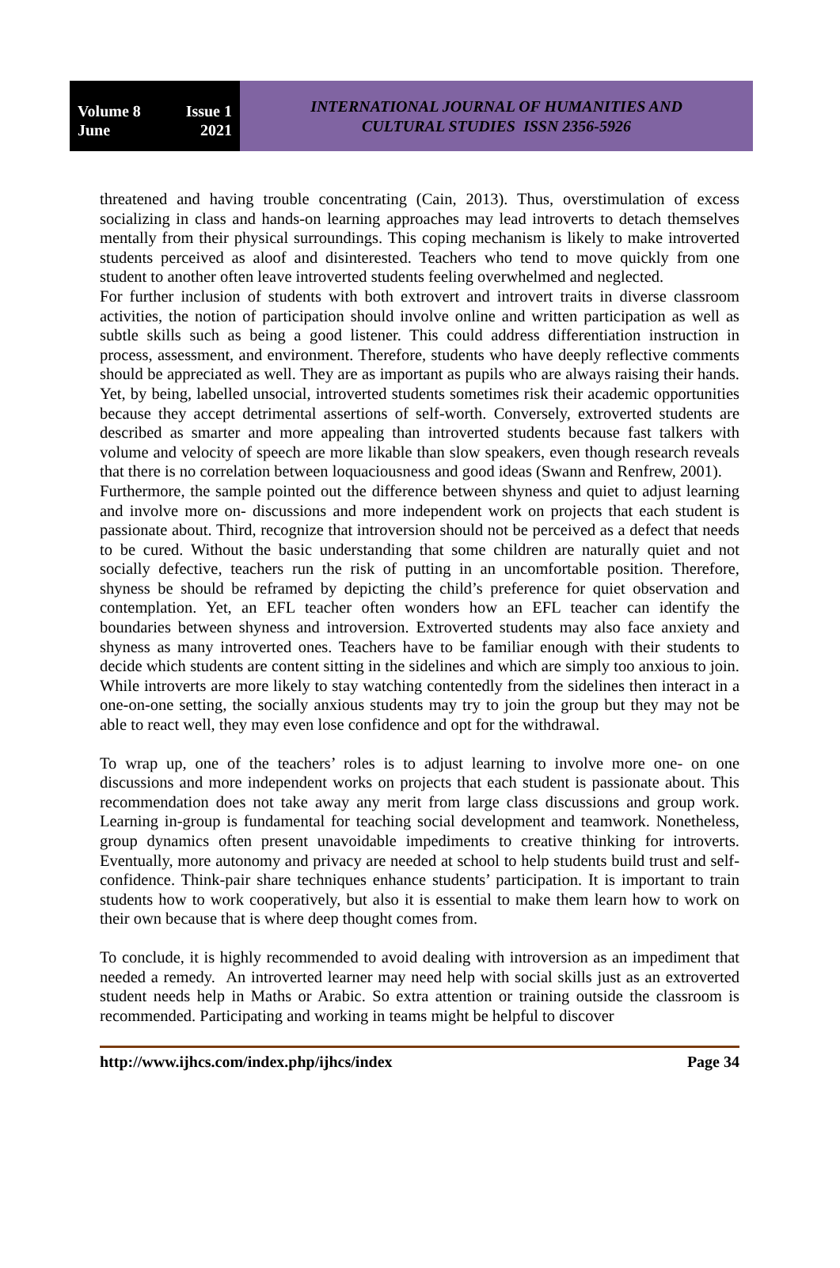Volume 8 Issue 1
June 2021
INTERNATIONAL JOURNAL OF HUMANITIES AND
CULTURAL STUDIES ISSN 2356-5926
threatened and having trouble concentrating (Cain, 2013). Thus, overstimulation of excess socializing in class and hands-on learning approaches may lead introverts to detach themselves mentally from their physical surroundings. This coping mechanism is likely to make introverted students perceived as aloof and disinterested. Teachers who tend to move quickly from one student to another often leave introverted students feeling overwhelmed and neglected.
For further inclusion of students with both extrovert and introvert traits in diverse classroom activities, the notion of participation should involve online and written participation as well as subtle skills such as being a good listener. This could address differentiation instruction in process, assessment, and environment. Therefore, students who have deeply reflective comments should be appreciated as well. They are as important as pupils who are always raising their hands. Yet, by being, labelled unsocial, introverted students sometimes risk their academic opportunities because they accept detrimental assertions of self-worth. Conversely, extroverted students are described as smarter and more appealing than introverted students because fast talkers with volume and velocity of speech are more likable than slow speakers, even though research reveals that there is no correlation between loquaciousness and good ideas (Swann and Renfrew, 2001).
Furthermore, the sample pointed out the difference between shyness and quiet to adjust learning and involve more on- discussions and more independent work on projects that each student is passionate about. Third, recognize that introversion should not be perceived as a defect that needs to be cured. Without the basic understanding that some children are naturally quiet and not socially defective, teachers run the risk of putting in an uncomfortable position. Therefore, shyness be should be reframed by depicting the child’s preference for quiet observation and contemplation. Yet, an EFL teacher often wonders how an EFL teacher can identify the boundaries between shyness and introversion. Extroverted students may also face anxiety and shyness as many introverted ones. Teachers have to be familiar enough with their students to decide which students are content sitting in the sidelines and which are simply too anxious to join. While introverts are more likely to stay watching contentedly from the sidelines then interact in a one-on-one setting, the socially anxious students may try to join the group but they may not be able to react well, they may even lose confidence and opt for the withdrawal.
To wrap up, one of the teachers’ roles is to adjust learning to involve more one- on one discussions and more independent works on projects that each student is passionate about. This recommendation does not take away any merit from large class discussions and group work. Learning in-group is fundamental for teaching social development and teamwork. Nonetheless, group dynamics often present unavoidable impediments to creative thinking for introverts. Eventually, more autonomy and privacy are needed at school to help students build trust and self-confidence. Think-pair share techniques enhance students’ participation. It is important to train students how to work cooperatively, but also it is essential to make them learn how to work on their own because that is where deep thought comes from.
To conclude, it is highly recommended to avoid dealing with introversion as an impediment that needed a remedy. An introverted learner may need help with social skills just as an extroverted student needs help in Maths or Arabic. So extra attention or training outside the classroom is recommended. Participating and working in teams might be helpful to discover
http://www.ijhcs.com/index.php/ijhcs/index Page 34